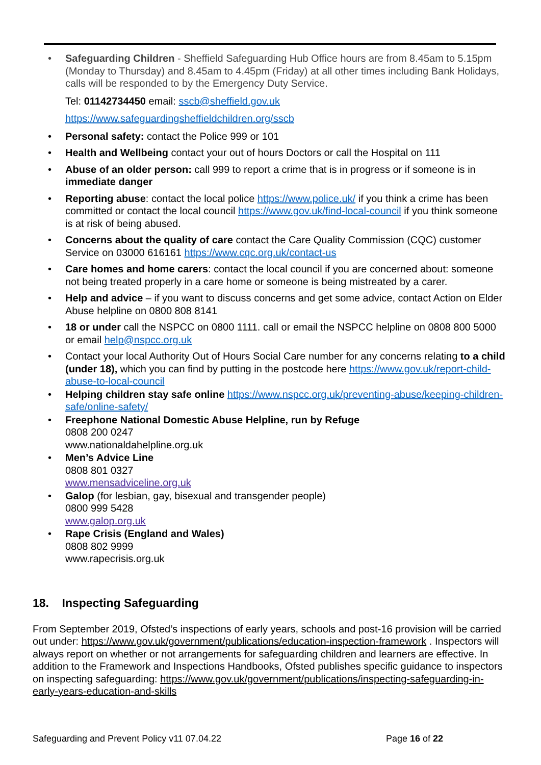Safeguarding Children - Sheffield Safeguarding Hub Office hours are from 8.45am to 5.15pm (Monday to Thursday) and 8.45am to 4.45pm (Friday) at all other times including Bank Holidays, calls will be responded to by the Emergency Duty Service.
Tel: 01142734450 email: sscb@sheffield.gov.uk
https://www.safeguardingsheffieldchildren.org/sscb
Personal safety: contact the Police 999 or 101
Health and Wellbeing contact your out of hours Doctors or call the Hospital on 111
Abuse of an older person: call 999 to report a crime that is in progress or if someone is in immediate danger
Reporting abuse: contact the local police https://www.police.uk/ if you think a crime has been committed or contact the local council https://www.gov.uk/find-local-council if you think someone is at risk of being abused.
Concerns about the quality of care contact the Care Quality Commission (CQC) customer Service on 03000 616161 https://www.cqc.org.uk/contact-us
Care homes and home carers: contact the local council if you are concerned about: someone not being treated properly in a care home or someone is being mistreated by a carer.
Help and advice – if you want to discuss concerns and get some advice, contact Action on Elder Abuse helpline on 0800 808 8141
18 or under call the NSPCC on 0800 1111. call or email the NSPCC helpline on 0808 800 5000 or email help@nspcc.org.uk
Contact your local Authority Out of Hours Social Care number for any concerns relating to a child (under 18), which you can find by putting in the postcode here https://www.gov.uk/report-child-abuse-to-local-council
Helping children stay safe online https://www.nspcc.org.uk/preventing-abuse/keeping-children-safe/online-safety/
Freephone National Domestic Abuse Helpline, run by Refuge
0808 200 0247
www.nationaldahelpline.org.uk
Men’s Advice Line
0808 801 0327
www.mensadviceline.org.uk
Galop (for lesbian, gay, bisexual and transgender people)
0800 999 5428
www.galop.org.uk
Rape Crisis (England and Wales)
0808 802 9999
www.rapecrisis.org.uk
18. Inspecting Safeguarding
From September 2019, Ofsted’s inspections of early years, schools and post-16 provision will be carried out under: https://www.gov.uk/government/publications/education-inspection-framework . Inspectors will always report on whether or not arrangements for safeguarding children and learners are effective. In addition to the Framework and Inspections Handbooks, Ofsted publishes specific guidance to inspectors on inspecting safeguarding: https://www.gov.uk/government/publications/inspecting-safeguarding-in-early-years-education-and-skills
Safeguarding and Prevent Policy v11 07.04.22 Page 16 of 22